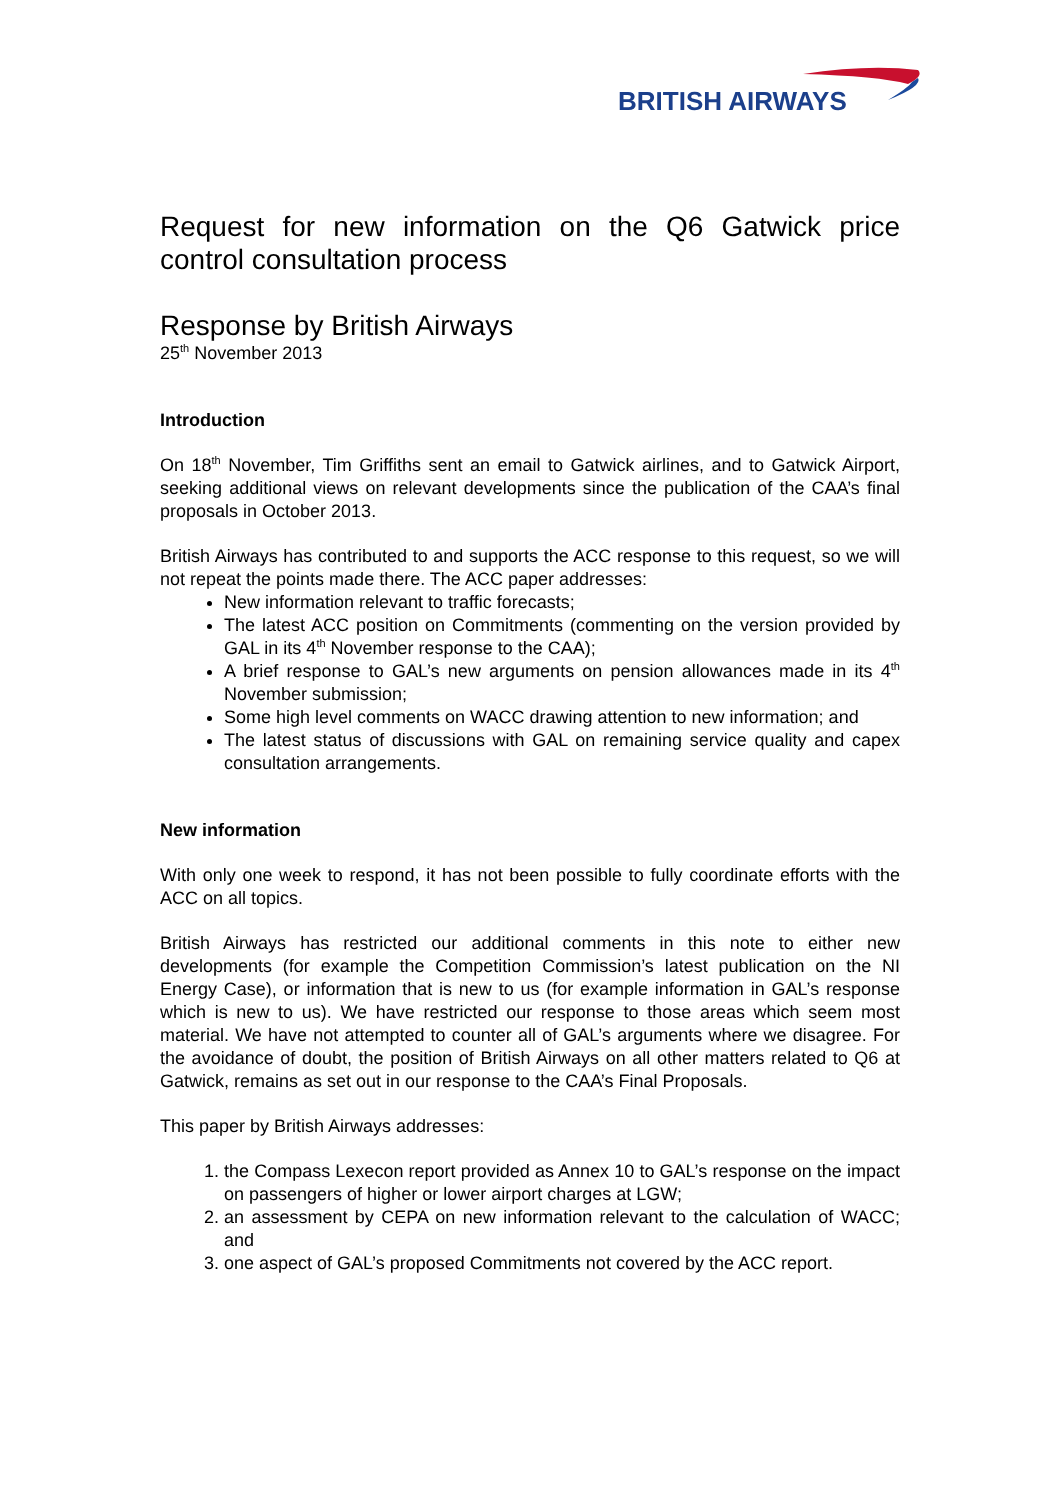BRITISH AIRWAYS
Request for new information on the Q6 Gatwick price control consultation process
Response by British Airways
25<sup>th</sup> November 2013
Introduction
On 18<sup>th</sup> November, Tim Griffiths sent an email to Gatwick airlines, and to Gatwick Airport, seeking additional views on relevant developments since the publication of the CAA’s final proposals in October 2013.
British Airways has contributed to and supports the ACC response to this request, so we will not repeat the points made there. The ACC paper addresses:
New information relevant to traffic forecasts;
The latest ACC position on Commitments (commenting on the version provided by GAL in its 4<sup>th</sup> November response to the CAA);
A brief response to GAL’s new arguments on pension allowances made in its 4<sup>th</sup> November submission;
Some high level comments on WACC drawing attention to new information; and
The latest status of discussions with GAL on remaining service quality and capex consultation arrangements.
New information
With only one week to respond, it has not been possible to fully coordinate efforts with the ACC on all topics.
British Airways has restricted our additional comments in this note to either new developments (for example the Competition Commission’s latest publication on the NI Energy Case), or information that is new to us (for example information in GAL’s response which is new to us). We have restricted our response to those areas which seem most material. We have not attempted to counter all of GAL’s arguments where we disagree. For the avoidance of doubt, the position of British Airways on all other matters related to Q6 at Gatwick, remains as set out in our response to the CAA’s Final Proposals.
This paper by British Airways addresses:
1. the Compass Lexecon report provided as Annex 10 to GAL’s response on the impact on passengers of higher or lower airport charges at LGW;
2. an assessment by CEPA on new information relevant to the calculation of WACC; and
3. one aspect of GAL’s proposed Commitments not covered by the ACC report.